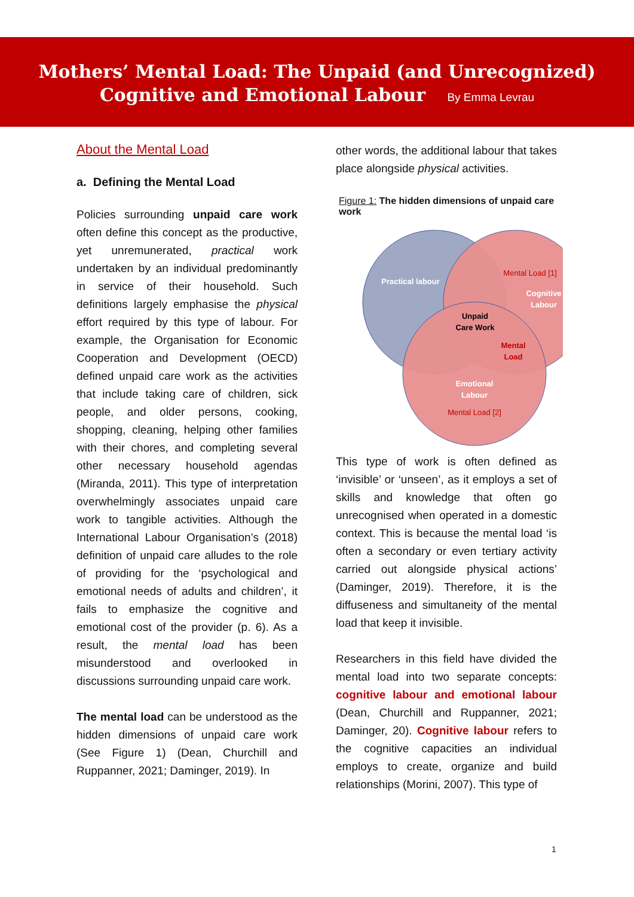Mothers’ Mental Load: The Unpaid (and Unrecognized)
Cognitive and Emotional Labour By Emma Levrau
About the Mental Load
a. Defining the Mental Load
Policies surrounding unpaid care work often define this concept as the productive, yet unremunerated, practical work undertaken by an individual predominantly in service of their household. Such definitions largely emphasise the physical effort required by this type of labour. For example, the Organisation for Economic Cooperation and Development (OECD) defined unpaid care work as the activities that include taking care of children, sick people, and older persons, cooking, shopping, cleaning, helping other families with their chores, and completing several other necessary household agendas (Miranda, 2011). This type of interpretation overwhelmingly associates unpaid care work to tangible activities. Although the International Labour Organisation’s (2018) definition of unpaid care alludes to the role of providing for the ‘psychological and emotional needs of adults and children’, it fails to emphasize the cognitive and emotional cost of the provider (p. 6). As a result, the mental load has been misunderstood and overlooked in discussions surrounding unpaid care work.
The mental load can be understood as the hidden dimensions of unpaid care work (See Figure 1) (Dean, Churchill and Ruppanner, 2021; Daminger, 2019). In
other words, the additional labour that takes place alongside physical activities.
Figure 1: The hidden dimensions of unpaid care work
Practical labour
Mental Load [1]
Cognitive
Labour
Unpaid
Care Work
Mental
Load
Emotional
Labour
Mental Load [2]
This type of work is often defined as ‘invisible’ or ‘unseen’, as it employs a set of skills and knowledge that often go unrecognised when operated in a domestic context. This is because the mental load ‘is often a secondary or even tertiary activity carried out alongside physical actions’ (Daminger, 2019). Therefore, it is the diffuseness and simultaneity of the mental load that keep it invisible.
Researchers in this field have divided the mental load into two separate concepts: cognitive labour and emotional labour (Dean, Churchill and Ruppanner, 2021; Daminger, 20). Cognitive labour refers to the cognitive capacities an individual employs to create, organize and build relationships (Morini, 2007). This type of
1